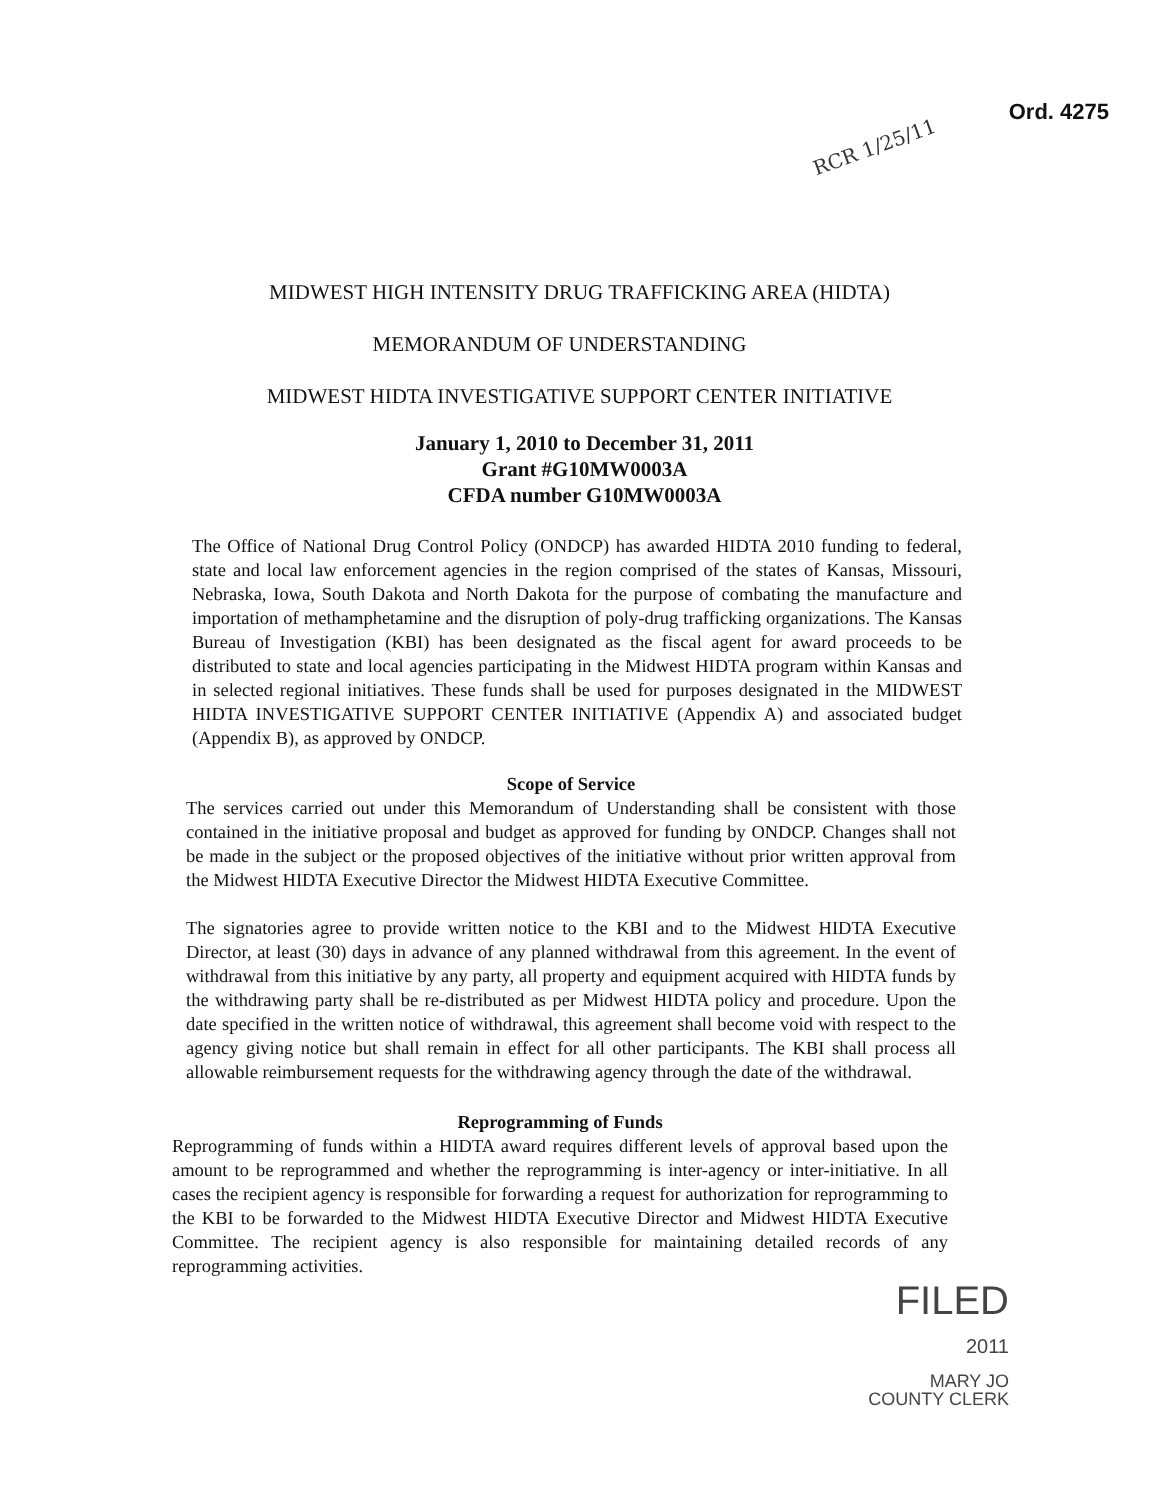Ord. 4275
RCR 1/25/11
MIDWEST HIGH INTENSITY DRUG TRAFFICKING AREA (HIDTA)
MEMORANDUM OF UNDERSTANDING
MIDWEST HIDTA INVESTIGATIVE SUPPORT CENTER INITIATIVE
January 1, 2010 to December 31, 2011
Grant #G10MW0003A
CFDA number G10MW0003A
The Office of National Drug Control Policy (ONDCP) has awarded HIDTA 2010 funding to federal, state and local law enforcement agencies in the region comprised of the states of Kansas, Missouri, Nebraska, Iowa, South Dakota and North Dakota for the purpose of combating the manufacture and importation of methamphetamine and the disruption of poly-drug trafficking organizations. The Kansas Bureau of Investigation (KBI) has been designated as the fiscal agent for award proceeds to be distributed to state and local agencies participating in the Midwest HIDTA program within Kansas and in selected regional initiatives. These funds shall be used for purposes designated in the MIDWEST HIDTA INVESTIGATIVE SUPPORT CENTER INITIATIVE (Appendix A) and associated budget (Appendix B), as approved by ONDCP.
Scope of Service
The services carried out under this Memorandum of Understanding shall be consistent with those contained in the initiative proposal and budget as approved for funding by ONDCP. Changes shall not be made in the subject or the proposed objectives of the initiative without prior written approval from the Midwest HIDTA Executive Director the Midwest HIDTA Executive Committee.
The signatories agree to provide written notice to the KBI and to the Midwest HIDTA Executive Director, at least (30) days in advance of any planned withdrawal from this agreement. In the event of withdrawal from this initiative by any party, all property and equipment acquired with HIDTA funds by the withdrawing party shall be re-distributed as per Midwest HIDTA policy and procedure. Upon the date specified in the written notice of withdrawal, this agreement shall become void with respect to the agency giving notice but shall remain in effect for all other participants. The KBI shall process all allowable reimbursement requests for the withdrawing agency through the date of the withdrawal.
Reprogramming of Funds
Reprogramming of funds within a HIDTA award requires different levels of approval based upon the amount to be reprogrammed and whether the reprogramming is inter-agency or inter-initiative. In all cases the recipient agency is responsible for forwarding a request for authorization for reprogramming to the KBI to be forwarded to the Midwest HIDTA Executive Director and Midwest HIDTA Executive Committee. The recipient agency is also responsible for maintaining detailed records of any reprogramming activities.
FILED
2011
MARY JO
COUNTY CLERK